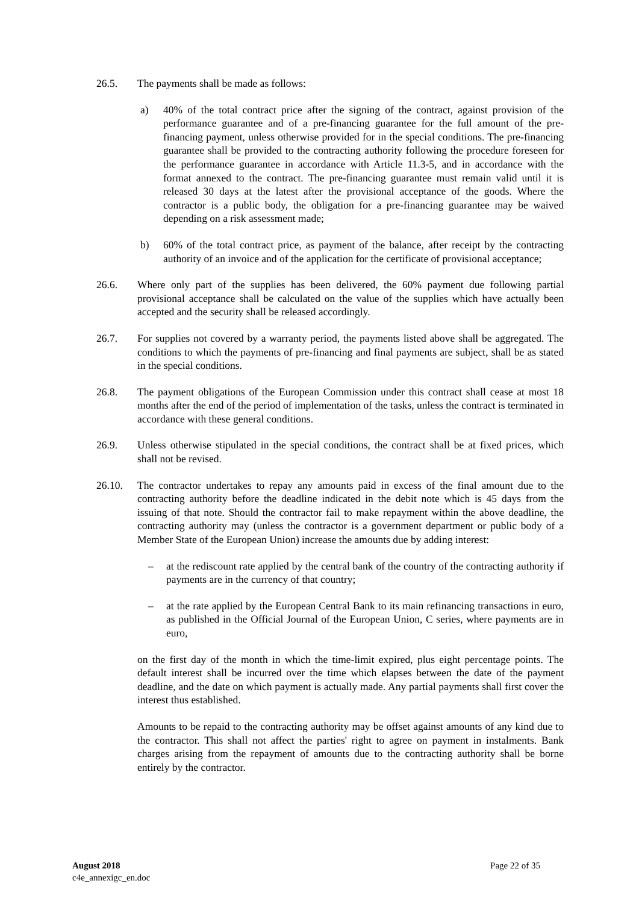26.5. The payments shall be made as follows:
a) 40% of the total contract price after the signing of the contract, against provision of the performance guarantee and of a pre-financing guarantee for the full amount of the pre-financing payment, unless otherwise provided for in the special conditions. The pre-financing guarantee shall be provided to the contracting authority following the procedure foreseen for the performance guarantee in accordance with Article 11.3-5, and in accordance with the format annexed to the contract. The pre-financing guarantee must remain valid until it is released 30 days at the latest after the provisional acceptance of the goods. Where the contractor is a public body, the obligation for a pre-financing guarantee may be waived depending on a risk assessment made;
b) 60% of the total contract price, as payment of the balance, after receipt by the contracting authority of an invoice and of the application for the certificate of provisional acceptance;
26.6. Where only part of the supplies has been delivered, the 60% payment due following partial provisional acceptance shall be calculated on the value of the supplies which have actually been accepted and the security shall be released accordingly.
26.7. For supplies not covered by a warranty period, the payments listed above shall be aggregated. The conditions to which the payments of pre-financing and final payments are subject, shall be as stated in the special conditions.
26.8. The payment obligations of the European Commission under this contract shall cease at most 18 months after the end of the period of implementation of the tasks, unless the contract is terminated in accordance with these general conditions.
26.9. Unless otherwise stipulated in the special conditions, the contract shall be at fixed prices, which shall not be revised.
26.10. The contractor undertakes to repay any amounts paid in excess of the final amount due to the contracting authority before the deadline indicated in the debit note which is 45 days from the issuing of that note. Should the contractor fail to make repayment within the above deadline, the contracting authority may (unless the contractor is a government department or public body of a Member State of the European Union) increase the amounts due by adding interest:
– at the rediscount rate applied by the central bank of the country of the contracting authority if payments are in the currency of that country;
– at the rate applied by the European Central Bank to its main refinancing transactions in euro, as published in the Official Journal of the European Union, C series, where payments are in euro,
on the first day of the month in which the time-limit expired, plus eight percentage points. The default interest shall be incurred over the time which elapses between the date of the payment deadline, and the date on which payment is actually made. Any partial payments shall first cover the interest thus established.
Amounts to be repaid to the contracting authority may be offset against amounts of any kind due to the contractor. This shall not affect the parties' right to agree on payment in instalments. Bank charges arising from the repayment of amounts due to the contracting authority shall be borne entirely by the contractor.
August 2018
c4e_annexigc_en.doc
Page 22 of 35